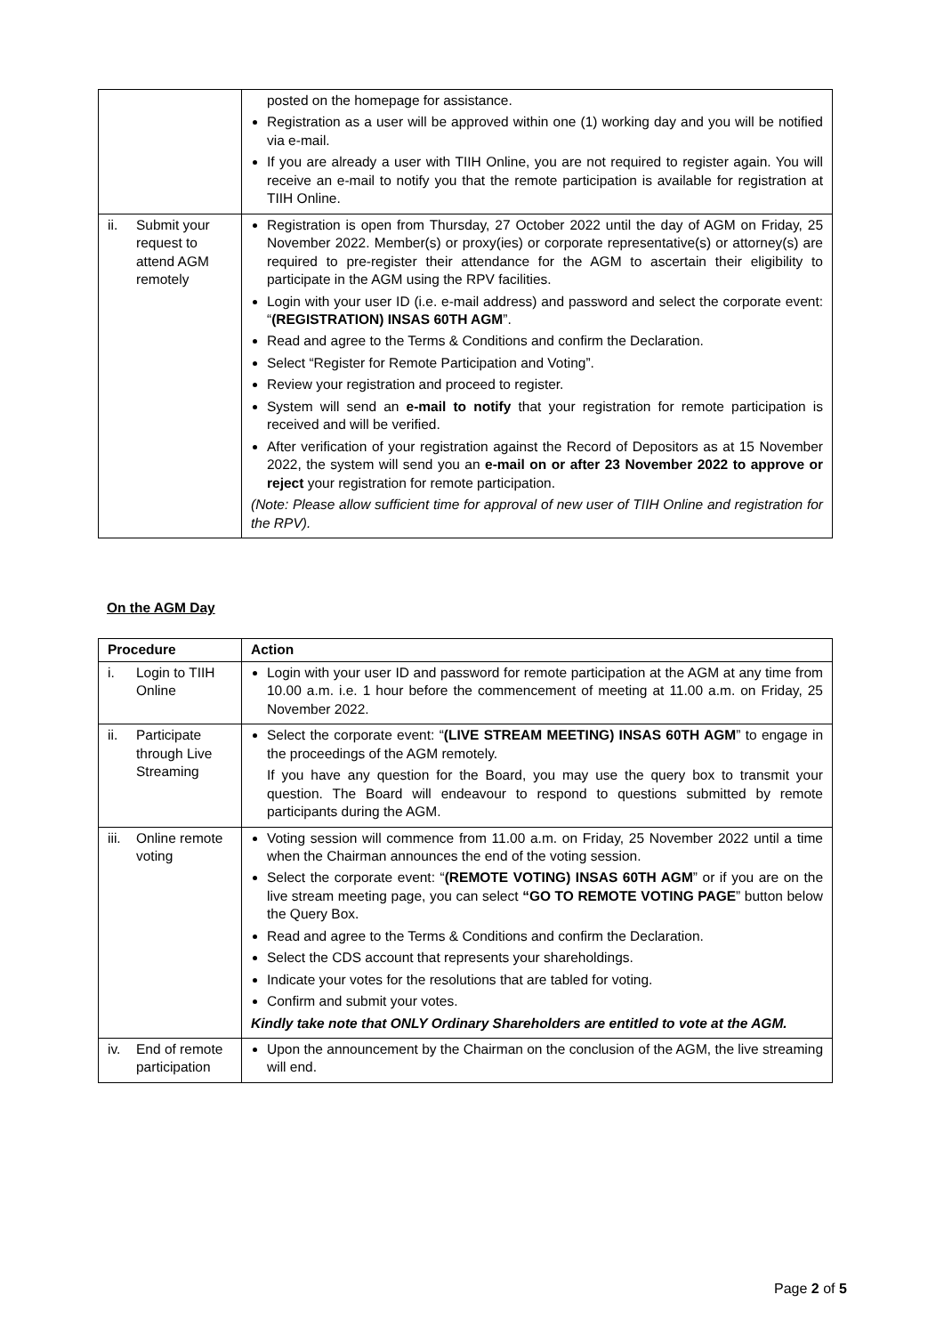| | posted on the homepage for assistance. Registration as a user will be approved within one (1) working day and you will be notified via e-mail. If you are already a user with TIIH Online, you are not required to register again. You will receive an e-mail to notify you that the remote participation is available for registration at TIIH Online. |
| ii. Submit your request to attend AGM remotely | Registration is open from Thursday, 27 October 2022 until the day of AGM on Friday, 25 November 2022. Member(s) or proxy(ies) or corporate representative(s) or attorney(s) are required to pre-register their attendance for the AGM to ascertain their eligibility to participate in the AGM using the RPV facilities. Login with your user ID (i.e. e-mail address) and password and select the corporate event: “ (REGISTRATION) INSAS 60TH AGM ”. Read and agree to the Terms & Conditions and confirm the Declaration. Select “Register for Remote Participation and Voting”. Review your registration and proceed to register. System will send an e-mail to notify that your registration for remote participation is received and will be verified. After verification of your registration against the Record of Depositors as at 15 November 2022, the system will send you an e-mail on or after 23 November 2022 to approve or reject your registration for remote participation. (Note: Please allow sufficient time for approval of new user of TIIH Online and registration for the RPV). |
On the AGM Day
| Procedure | Action |
| --- | --- |
| i. Login to TIIH Online | Login with your user ID and password for remote participation at the AGM at any time from 10.00 a.m. i.e. 1 hour before the commencement of meeting at 11.00 a.m. on Friday, 25 November 2022. |
| ii. Participate through Live Streaming | Select the corporate event: “ (LIVE STREAM MEETING) INSAS 60TH AGM ” to engage in the proceedings of the AGM remotely. If you have any question for the Board, you may use the query box to transmit your question. The Board will endeavour to respond to questions submitted by remote participants during the AGM. |
| iii. Online remote voting | Voting session will commence from 11.00 a.m. on Friday, 25 November 2022 until a time when the Chairman announces the end of the voting session. Select the corporate event: “ (REMOTE VOTING) INSAS 60TH AGM ” or if you are on the live stream meeting page, you can select “GO TO REMOTE VOTING PAGE ” button below the Query Box. Read and agree to the Terms & Conditions and confirm the Declaration. Select the CDS account that represents your shareholdings. Indicate your votes for the resolutions that are tabled for voting. Confirm and submit your votes. Kindly take note that ONLY Ordinary Shareholders are entitled to vote at the AGM. |
| iv. End of remote participation | Upon the announcement by the Chairman on the conclusion of the AGM, the live streaming will end. |
Page 2 of 5